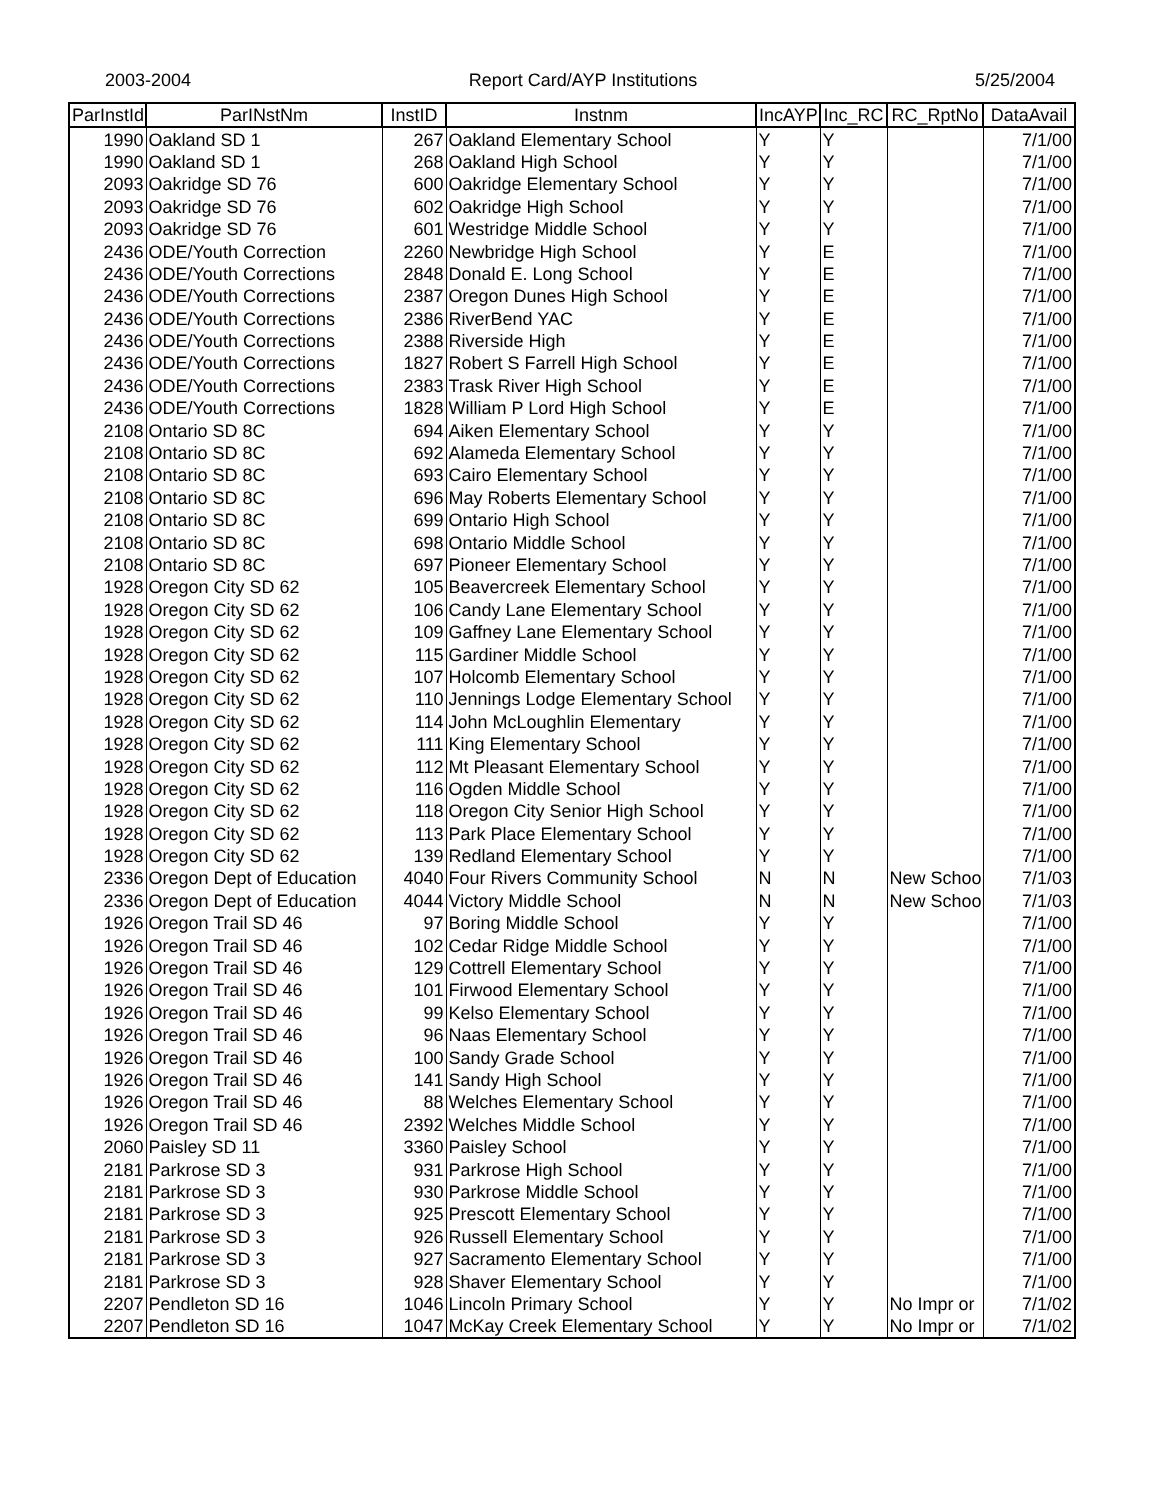2003-2004 Report Card/AYP Institutions 5/25/2004
| ParInstId | ParINstNm | InstID | Instnm | IncAYP | Inc_RC | RC_RptNo | DataAvail |
| --- | --- | --- | --- | --- | --- | --- | --- |
| 1990 | Oakland SD 1 | 267 | Oakland Elementary School | Y | Y | | 7/1/00 |
| 1990 | Oakland SD 1 | 268 | Oakland High School | Y | Y | | 7/1/00 |
| 2093 | Oakridge SD 76 | 600 | Oakridge Elementary School | Y | Y | | 7/1/00 |
| 2093 | Oakridge SD 76 | 602 | Oakridge High School | Y | Y | | 7/1/00 |
| 2093 | Oakridge SD 76 | 601 | Westridge Middle School | Y | Y | | 7/1/00 |
| 2436 | ODE/Youth Correction | 2260 | Newbridge High School | Y | E | | 7/1/00 |
| 2436 | ODE/Youth Corrections | 2848 | Donald E. Long School | Y | E | | 7/1/00 |
| 2436 | ODE/Youth Corrections | 2387 | Oregon Dunes High School | Y | E | | 7/1/00 |
| 2436 | ODE/Youth Corrections | 2386 | RiverBend YAC | Y | E | | 7/1/00 |
| 2436 | ODE/Youth Corrections | 2388 | Riverside High | Y | E | | 7/1/00 |
| 2436 | ODE/Youth Corrections | 1827 | Robert S Farrell High School | Y | E | | 7/1/00 |
| 2436 | ODE/Youth Corrections | 2383 | Trask River High School | Y | E | | 7/1/00 |
| 2436 | ODE/Youth Corrections | 1828 | William P Lord High School | Y | E | | 7/1/00 |
| 2108 | Ontario SD 8C | 694 | Aiken Elementary School | Y | Y | | 7/1/00 |
| 2108 | Ontario SD 8C | 692 | Alameda Elementary School | Y | Y | | 7/1/00 |
| 2108 | Ontario SD 8C | 693 | Cairo Elementary School | Y | Y | | 7/1/00 |
| 2108 | Ontario SD 8C | 696 | May Roberts Elementary School | Y | Y | | 7/1/00 |
| 2108 | Ontario SD 8C | 699 | Ontario High School | Y | Y | | 7/1/00 |
| 2108 | Ontario SD 8C | 698 | Ontario Middle School | Y | Y | | 7/1/00 |
| 2108 | Ontario SD 8C | 697 | Pioneer Elementary School | Y | Y | | 7/1/00 |
| 1928 | Oregon City SD 62 | 105 | Beavercreek Elementary School | Y | Y | | 7/1/00 |
| 1928 | Oregon City SD 62 | 106 | Candy Lane Elementary School | Y | Y | | 7/1/00 |
| 1928 | Oregon City SD 62 | 109 | Gaffney Lane Elementary School | Y | Y | | 7/1/00 |
| 1928 | Oregon City SD 62 | 115 | Gardiner Middle School | Y | Y | | 7/1/00 |
| 1928 | Oregon City SD 62 | 107 | Holcomb Elementary School | Y | Y | | 7/1/00 |
| 1928 | Oregon City SD 62 | 110 | Jennings Lodge Elementary School | Y | Y | | 7/1/00 |
| 1928 | Oregon City SD 62 | 114 | John McLoughlin Elementary | Y | Y | | 7/1/00 |
| 1928 | Oregon City SD 62 | 111 | King Elementary School | Y | Y | | 7/1/00 |
| 1928 | Oregon City SD 62 | 112 | Mt Pleasant Elementary School | Y | Y | | 7/1/00 |
| 1928 | Oregon City SD 62 | 116 | Ogden Middle School | Y | Y | | 7/1/00 |
| 1928 | Oregon City SD 62 | 118 | Oregon City Senior High School | Y | Y | | 7/1/00 |
| 1928 | Oregon City SD 62 | 113 | Park Place Elementary School | Y | Y | | 7/1/00 |
| 1928 | Oregon City SD 62 | 139 | Redland Elementary School | Y | Y | | 7/1/00 |
| 2336 | Oregon Dept of Education | 4040 | Four Rivers Community School | N | N | New Schoo | 7/1/03 |
| 2336 | Oregon Dept of Education | 4044 | Victory Middle School | N | N | New Schoo | 7/1/03 |
| 1926 | Oregon Trail SD 46 | 97 | Boring Middle School | Y | Y | | 7/1/00 |
| 1926 | Oregon Trail SD 46 | 102 | Cedar Ridge Middle School | Y | Y | | 7/1/00 |
| 1926 | Oregon Trail SD 46 | 129 | Cottrell Elementary School | Y | Y | | 7/1/00 |
| 1926 | Oregon Trail SD 46 | 101 | Firwood Elementary School | Y | Y | | 7/1/00 |
| 1926 | Oregon Trail SD 46 | 99 | Kelso Elementary School | Y | Y | | 7/1/00 |
| 1926 | Oregon Trail SD 46 | 96 | Naas Elementary School | Y | Y | | 7/1/00 |
| 1926 | Oregon Trail SD 46 | 100 | Sandy Grade School | Y | Y | | 7/1/00 |
| 1926 | Oregon Trail SD 46 | 141 | Sandy High School | Y | Y | | 7/1/00 |
| 1926 | Oregon Trail SD 46 | 88 | Welches Elementary School | Y | Y | | 7/1/00 |
| 1926 | Oregon Trail SD 46 | 2392 | Welches Middle School | Y | Y | | 7/1/00 |
| 2060 | Paisley SD 11 | 3360 | Paisley School | Y | Y | | 7/1/00 |
| 2181 | Parkrose SD 3 | 931 | Parkrose High School | Y | Y | | 7/1/00 |
| 2181 | Parkrose SD 3 | 930 | Parkrose Middle School | Y | Y | | 7/1/00 |
| 2181 | Parkrose SD 3 | 925 | Prescott Elementary School | Y | Y | | 7/1/00 |
| 2181 | Parkrose SD 3 | 926 | Russell Elementary School | Y | Y | | 7/1/00 |
| 2181 | Parkrose SD 3 | 927 | Sacramento Elementary School | Y | Y | | 7/1/00 |
| 2181 | Parkrose SD 3 | 928 | Shaver Elementary School | Y | Y | | 7/1/00 |
| 2207 | Pendleton SD 16 | 1046 | Lincoln Primary School | Y | Y | No Impr or | 7/1/02 |
| 2207 | Pendleton SD 16 | 1047 | McKay Creek Elementary School | Y | Y | No Impr or | 7/1/02 |